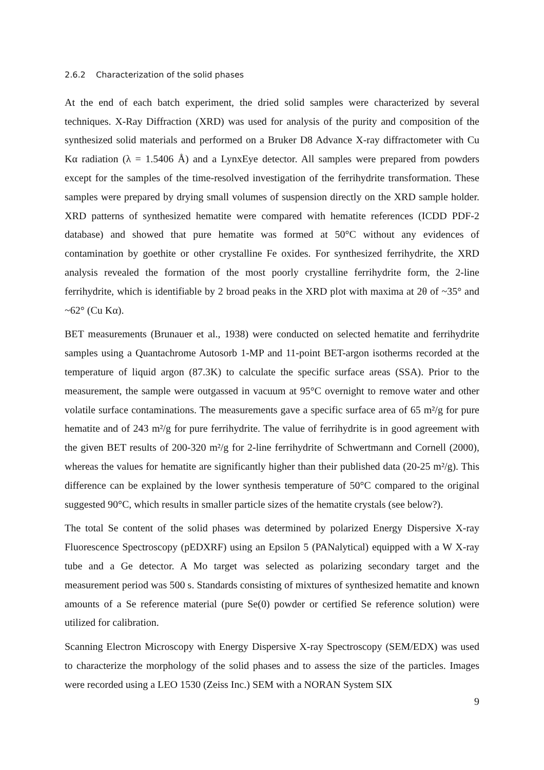2.6.2 Characterization of the solid phases
At the end of each batch experiment, the dried solid samples were characterized by several techniques. X-Ray Diffraction (XRD) was used for analysis of the purity and composition of the synthesized solid materials and performed on a Bruker D8 Advance X-ray diffractometer with Cu Kα radiation (λ = 1.5406 Å) and a LynxEye detector. All samples were prepared from powders except for the samples of the time-resolved investigation of the ferrihydrite transformation. These samples were prepared by drying small volumes of suspension directly on the XRD sample holder. XRD patterns of synthesized hematite were compared with hematite references (ICDD PDF-2 database) and showed that pure hematite was formed at 50°C without any evidences of contamination by goethite or other crystalline Fe oxides. For synthesized ferrihydrite, the XRD analysis revealed the formation of the most poorly crystalline ferrihydrite form, the 2-line ferrihydrite, which is identifiable by 2 broad peaks in the XRD plot with maxima at 2θ of ~35° and ~62° (Cu Kα).
BET measurements (Brunauer et al., 1938) were conducted on selected hematite and ferrihydrite samples using a Quantachrome Autosorb 1-MP and 11-point BET-argon isotherms recorded at the temperature of liquid argon (87.3K) to calculate the specific surface areas (SSA). Prior to the measurement, the sample were outgassed in vacuum at 95°C overnight to remove water and other volatile surface contaminations. The measurements gave a specific surface area of 65 m²/g for pure hematite and of 243 m²/g for pure ferrihydrite. The value of ferrihydrite is in good agreement with the given BET results of 200-320 m²/g for 2-line ferrihydrite of Schwertmann and Cornell (2000), whereas the values for hematite are significantly higher than their published data (20-25 m²/g). This difference can be explained by the lower synthesis temperature of 50°C compared to the original suggested 90°C, which results in smaller particle sizes of the hematite crystals (see below?).
The total Se content of the solid phases was determined by polarized Energy Dispersive X-ray Fluorescence Spectroscopy (pEDXRF) using an Epsilon 5 (PANalytical) equipped with a W X-ray tube and a Ge detector. A Mo target was selected as polarizing secondary target and the measurement period was 500 s. Standards consisting of mixtures of synthesized hematite and known amounts of a Se reference material (pure Se(0) powder or certified Se reference solution) were utilized for calibration.
Scanning Electron Microscopy with Energy Dispersive X-ray Spectroscopy (SEM/EDX) was used to characterize the morphology of the solid phases and to assess the size of the particles. Images were recorded using a LEO 1530 (Zeiss Inc.) SEM with a NORAN System SIX
9